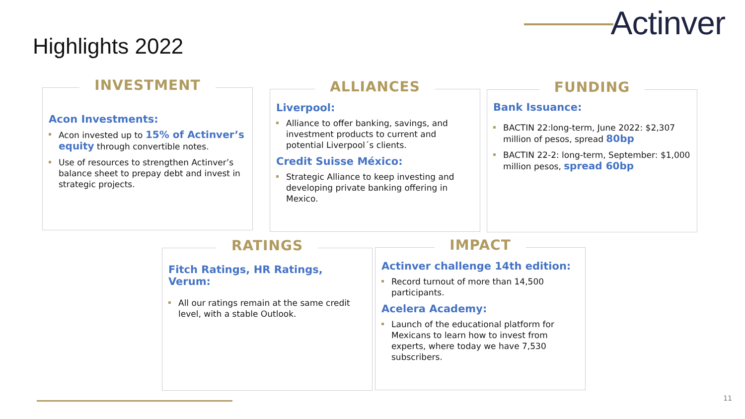Actinver
Highlights 2022
INVESTMENT
Acon Investments:
Acon invested up to 15% of Actinver’s equity through convertible notes.
Use of resources to strengthen Actinver’s balance sheet to prepay debt and invest in strategic projects.
ALLIANCES
Liverpool:
Alliance to offer banking, savings, and investment products to current and potential Liverpool´s clients.
Credit Suisse México:
Strategic Alliance to keep investing and developing private banking offering in Mexico.
FUNDING
Bank Issuance:
BACTIN 22:long-term, June 2022: $2,307 million of pesos, spread 80bp
BACTIN 22-2: long-term, September: $1,000 million pesos, spread 60bp
RATINGS
Fitch Ratings, HR Ratings, Verum:
All our ratings remain at the same credit level, with a stable Outlook.
IMPACT
Actinver challenge 14th edition:
Record turnout of more than 14,500 participants.
Acelera Academy:
Launch of the educational platform for Mexicans to learn how to invest from experts, where today we have 7,530 subscribers.
11